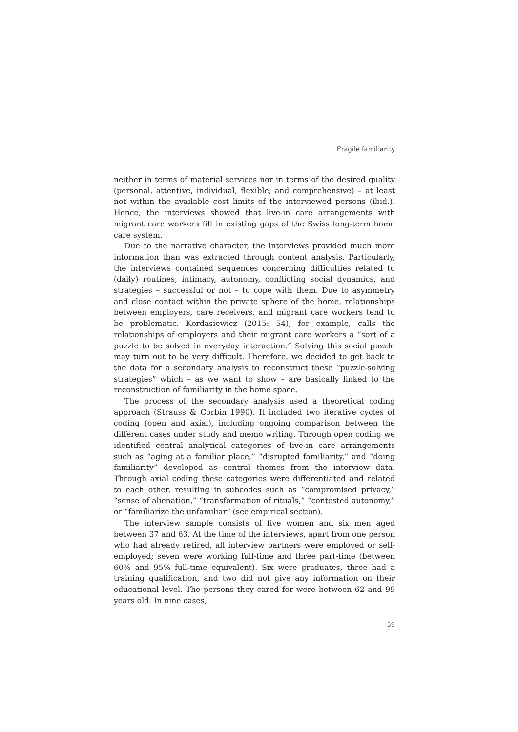Fragile familiarity
neither in terms of material services nor in terms of the desired quality (personal, attentive, individual, flexible, and comprehensive) – at least not within the available cost limits of the interviewed persons (ibid.). Hence, the interviews showed that live-in care arrangements with migrant care workers fill in existing gaps of the Swiss long-term home care system.
Due to the narrative character, the interviews provided much more information than was extracted through content analysis. Particularly, the interviews contained sequences concerning difficulties related to (daily) routines, intimacy, autonomy, conflicting social dynamics, and strategies – successful or not – to cope with them. Due to asymmetry and close contact within the private sphere of the home, relationships between employers, care receivers, and migrant care workers tend to be problematic. Kordasiewicz (2015: 54), for example, calls the relationships of employers and their migrant care workers a “sort of a puzzle to be solved in everyday interaction.” Solving this social puzzle may turn out to be very difficult. Therefore, we decided to get back to the data for a secondary analysis to reconstruct these “puzzle-solving strategies” which – as we want to show – are basically linked to the reconstruction of familiarity in the home space.
The process of the secondary analysis used a theoretical coding approach (Strauss & Corbin 1990). It included two iterative cycles of coding (open and axial), including ongoing comparison between the different cases under study and memo writing. Through open coding we identified central analytical categories of live-in care arrangements such as “aging at a familiar place,” “disrupted familiarity,” and “doing familiarity” developed as central themes from the interview data. Through axial coding these categories were differentiated and related to each other, resulting in subcodes such as “compromised privacy,” “sense of alienation,” “transformation of rituals,” “contested autonomy,” or “familiarize the unfamiliar” (see empirical section).
The interview sample consists of five women and six men aged between 37 and 63. At the time of the interviews, apart from one person who had already retired, all interview partners were employed or self-employed; seven were working full-time and three part-time (between 60% and 95% full-time equivalent). Six were graduates, three had a training qualification, and two did not give any information on their educational level. The persons they cared for were between 62 and 99 years old. In nine cases,
59